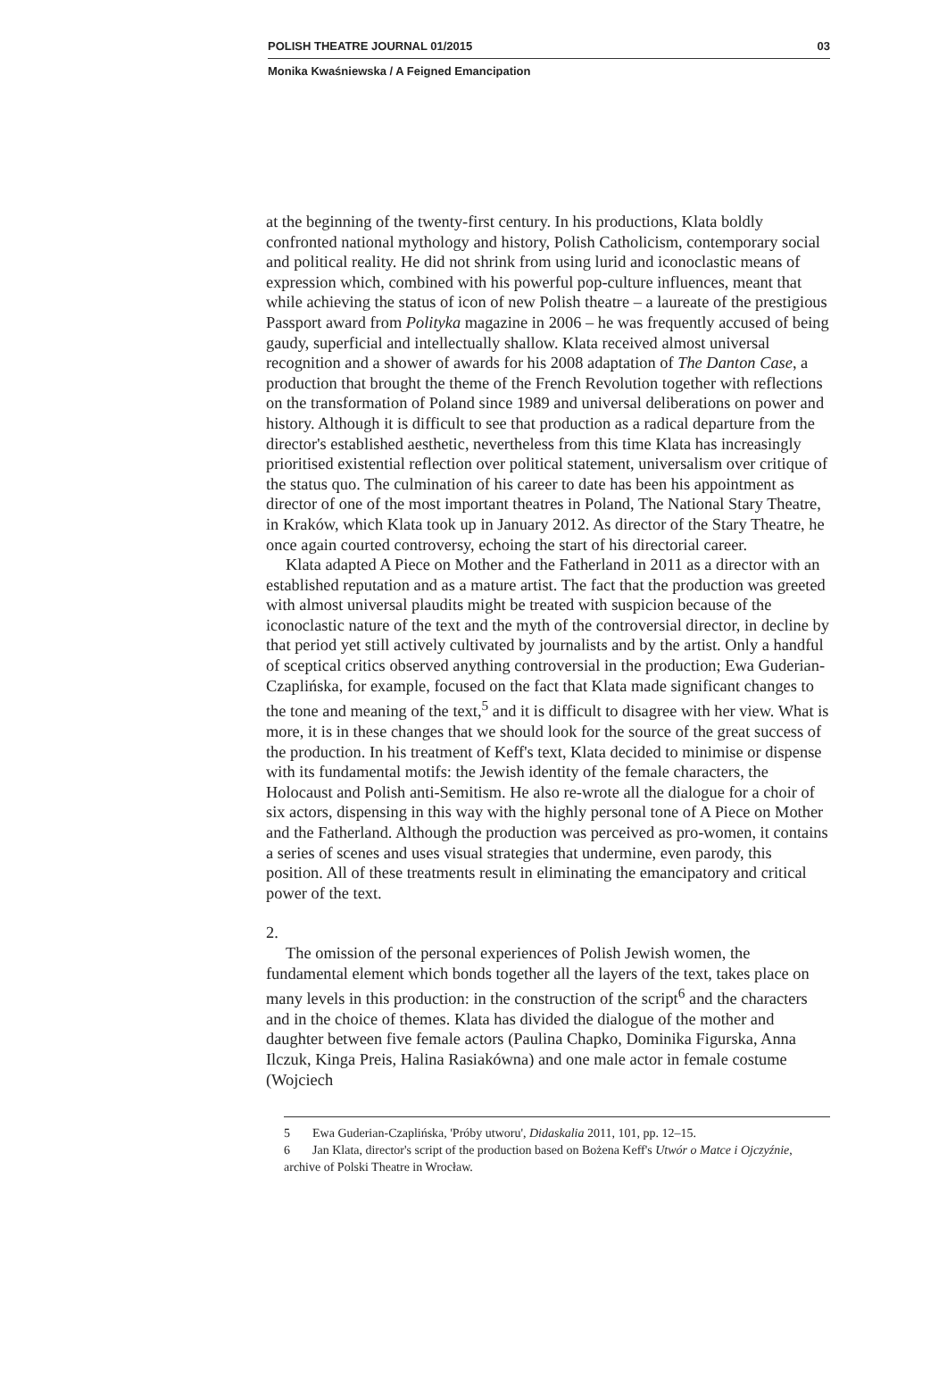POLISH THEATRE JOURNAL 01/2015 03
Monika Kwaśniewska / A Feigned Emancipation
at the beginning of the twenty-first century. In his productions, Klata boldly confronted national mythology and history, Polish Catholicism, contemporary social and political reality. He did not shrink from using lurid and iconoclastic means of expression which, combined with his powerful pop-culture influences, meant that while achieving the status of icon of new Polish theatre – a laureate of the prestigious Passport award from Polityka magazine in 2006 – he was frequently accused of being gaudy, superficial and intellectually shallow. Klata received almost universal recognition and a shower of awards for his 2008 adaptation of The Danton Case, a production that brought the theme of the French Revolution together with reflections on the transformation of Poland since 1989 and universal deliberations on power and history. Although it is difficult to see that production as a radical departure from the director's established aesthetic, nevertheless from this time Klata has increasingly prioritised existential reflection over political statement, universalism over critique of the status quo. The culmination of his career to date has been his appointment as director of one of the most important theatres in Poland, The National Stary Theatre, in Kraków, which Klata took up in January 2012. As director of the Stary Theatre, he once again courted controversy, echoing the start of his directorial career.
Klata adapted A Piece on Mother and the Fatherland in 2011 as a director with an established reputation and as a mature artist. The fact that the production was greeted with almost universal plaudits might be treated with suspicion because of the iconoclastic nature of the text and the myth of the controversial director, in decline by that period yet still actively cultivated by journalists and by the artist. Only a handful of sceptical critics observed anything controversial in the production; Ewa Guderian-Czaplińska, for example, focused on the fact that Klata made significant changes to the tone and meaning of the text,<sup>5</sup> and it is difficult to disagree with her view. What is more, it is in these changes that we should look for the source of the great success of the production. In his treatment of Keff's text, Klata decided to minimise or dispense with its fundamental motifs: the Jewish identity of the female characters, the Holocaust and Polish anti-Semitism. He also re-wrote all the dialogue for a choir of six actors, dispensing in this way with the highly personal tone of A Piece on Mother and the Fatherland. Although the production was perceived as pro-women, it contains a series of scenes and uses visual strategies that undermine, even parody, this position. All of these treatments result in eliminating the emancipatory and critical power of the text.
2.
The omission of the personal experiences of Polish Jewish women, the fundamental element which bonds together all the layers of the text, takes place on many levels in this production: in the construction of the script<sup>6</sup> and the characters and in the choice of themes. Klata has divided the dialogue of the mother and daughter between five female actors (Paulina Chapko, Dominika Figurska, Anna Ilczuk, Kinga Preis, Halina Rasiakówna) and one male actor in female costume (Wojciech
5 Ewa Guderian-Czaplińska, 'Próby utworu', Didaskalia 2011, 101, pp. 12–15.
6 Jan Klata, director's script of the production based on Bożena Keff's Utwór o Matce i Ojczyźnie, archive of Polski Theatre in Wrocław.